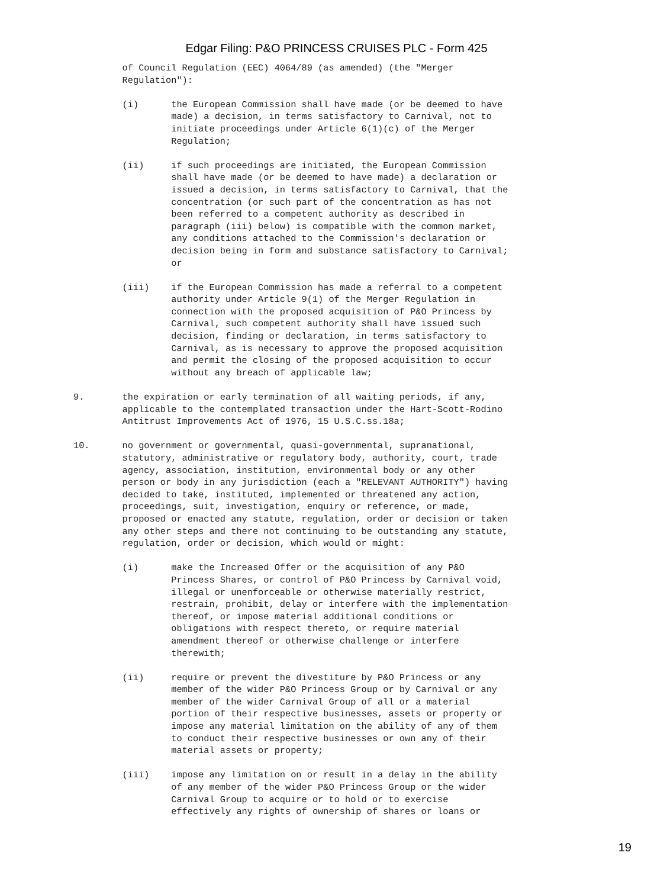Edgar Filing: P&O PRINCESS CRUISES PLC - Form 425
         of Council Regulation (EEC) 4064/89 (as amended) (the "Merger
         Regulation"):

         (i)      the European Commission shall have made (or be deemed to have
                  made) a decision, in terms satisfactory to Carnival, not to
                  initiate proceedings under Article 6(1)(c) of the Merger
                  Regulation;

         (ii)     if such proceedings are initiated, the European Commission
                  shall have made (or be deemed to have made) a declaration or
                  issued a decision, in terms satisfactory to Carnival, that the
                  concentration (or such part of the concentration as has not
                  been referred to a competent authority as described in
                  paragraph (iii) below) is compatible with the common market,
                  any conditions attached to the Commission's declaration or
                  decision being in form and substance satisfactory to Carnival;
                  or

         (iii)    if the European Commission has made a referral to a competent
                  authority under Article 9(1) of the Merger Regulation in
                  connection with the proposed acquisition of P&O Princess by
                  Carnival, such competent authority shall have issued such
                  decision, finding or declaration, in terms satisfactory to
                  Carnival, as is necessary to approve the proposed acquisition
                  and permit the closing of the proposed acquisition to occur
                  without any breach of applicable law;

9.       the expiration or early termination of all waiting periods, if any,
         applicable to the contemplated transaction under the Hart-Scott-Rodino
         Antitrust Improvements Act of 1976, 15 U.S.C.ss.18a;

10.      no government or governmental, quasi-governmental, supranational,
         statutory, administrative or regulatory body, authority, court, trade
         agency, association, institution, environmental body or any other
         person or body in any jurisdiction (each a "RELEVANT AUTHORITY") having
         decided to take, instituted, implemented or threatened any action,
         proceedings, suit, investigation, enquiry or reference, or made,
         proposed or enacted any statute, regulation, order or decision or taken
         any other steps and there not continuing to be outstanding any statute,
         regulation, order or decision, which would or might:

         (i)      make the Increased Offer or the acquisition of any P&O
                  Princess Shares, or control of P&O Princess by Carnival void,
                  illegal or unenforceable or otherwise materially restrict,
                  restrain, prohibit, delay or interfere with the implementation
                  thereof, or impose material additional conditions or
                  obligations with respect thereto, or require material
                  amendment thereof or otherwise challenge or interfere
                  therewith;

         (ii)     require or prevent the divestiture by P&O Princess or any
                  member of the wider P&O Princess Group or by Carnival or any
                  member of the wider Carnival Group of all or a material
                  portion of their respective businesses, assets or property or
                  impose any material limitation on the ability of any of them
                  to conduct their respective businesses or own any of their
                  material assets or property;

         (iii)    impose any limitation on or result in a delay in the ability
                  of any member of the wider P&O Princess Group or the wider
                  Carnival Group to acquire or to hold or to exercise
                  effectively any rights of ownership of shares or loans or
19